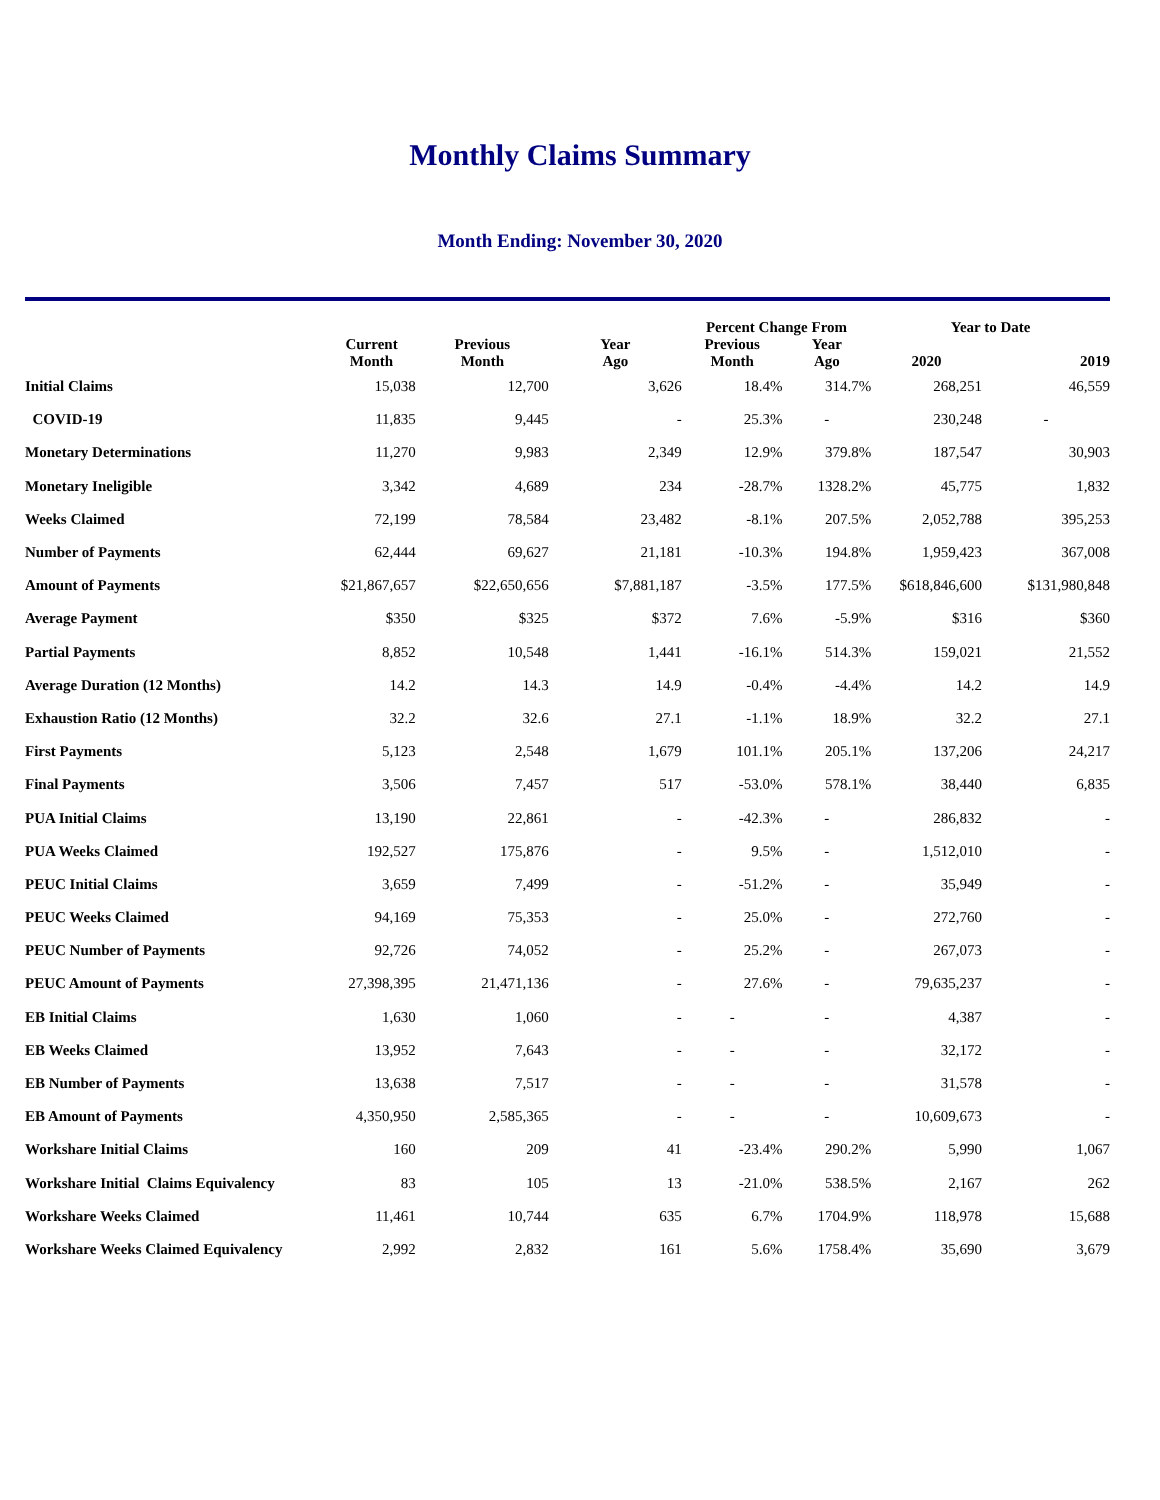Monthly Claims Summary
Month Ending: November 30, 2020
| | Current Month | Previous Month | Year Ago | Percent Change From | | Year to Date | |
| --- | --- | --- | --- | --- | --- | --- | --- |
| | | | | Previous Month | Year Ago | 2020 | 2019 |
| Initial Claims | 15,038 | 12,700 | 3,626 | 18.4% | 314.7% | 268,251 | 46,559 |
| COVID-19 | 11,835 | 9,445 | - | 25.3% | - | 230,248 | - |
| Monetary Determinations | 11,270 | 9,983 | 2,349 | 12.9% | 379.8% | 187,547 | 30,903 |
| Monetary Ineligible | 3,342 | 4,689 | 234 | -28.7% | 1328.2% | 45,775 | 1,832 |
| Weeks Claimed | 72,199 | 78,584 | 23,482 | -8.1% | 207.5% | 2,052,788 | 395,253 |
| Number of Payments | 62,444 | 69,627 | 21,181 | -10.3% | 194.8% | 1,959,423 | 367,008 |
| Amount of Payments | $21,867,657 | $22,650,656 | $7,881,187 | -3.5% | 177.5% | $618,846,600 | $131,980,848 |
| Average Payment | $350 | $325 | $372 | 7.6% | -5.9% | $316 | $360 |
| Partial Payments | 8,852 | 10,548 | 1,441 | -16.1% | 514.3% | 159,021 | 21,552 |
| Average Duration (12 Months) | 14.2 | 14.3 | 14.9 | -0.4% | -4.4% | 14.2 | 14.9 |
| Exhaustion Ratio (12 Months) | 32.2 | 32.6 | 27.1 | -1.1% | 18.9% | 32.2 | 27.1 |
| First Payments | 5,123 | 2,548 | 1,679 | 101.1% | 205.1% | 137,206 | 24,217 |
| Final Payments | 3,506 | 7,457 | 517 | -53.0% | 578.1% | 38,440 | 6,835 |
| PUA Initial Claims | 13,190 | 22,861 | - | -42.3% | - | 286,832 | - |
| PUA Weeks Claimed | 192,527 | 175,876 | - | 9.5% | - | 1,512,010 | - |
| PEUC Initial Claims | 3,659 | 7,499 | - | -51.2% | - | 35,949 | - |
| PEUC Weeks Claimed | 94,169 | 75,353 | - | 25.0% | - | 272,760 | - |
| PEUC Number of Payments | 92,726 | 74,052 | - | 25.2% | - | 267,073 | - |
| PEUC Amount of Payments | 27,398,395 | 21,471,136 | - | 27.6% | - | 79,635,237 | - |
| EB Initial Claims | 1,630 | 1,060 | - | - | - | 4,387 | - |
| EB Weeks Claimed | 13,952 | 7,643 | - | - | - | 32,172 | - |
| EB Number of Payments | 13,638 | 7,517 | - | - | - | 31,578 | - |
| EB Amount of Payments | 4,350,950 | 2,585,365 | - | - | - | 10,609,673 | - |
| Workshare Initial Claims | 160 | 209 | 41 | -23.4% | 290.2% | 5,990 | 1,067 |
| Workshare Initial Claims Equivalency | 83 | 105 | 13 | -21.0% | 538.5% | 2,167 | 262 |
| Workshare Weeks Claimed | 11,461 | 10,744 | 635 | 6.7% | 1704.9% | 118,978 | 15,688 |
| Workshare Weeks Claimed Equivalency | 2,992 | 2,832 | 161 | 5.6% | 1758.4% | 35,690 | 3,679 |